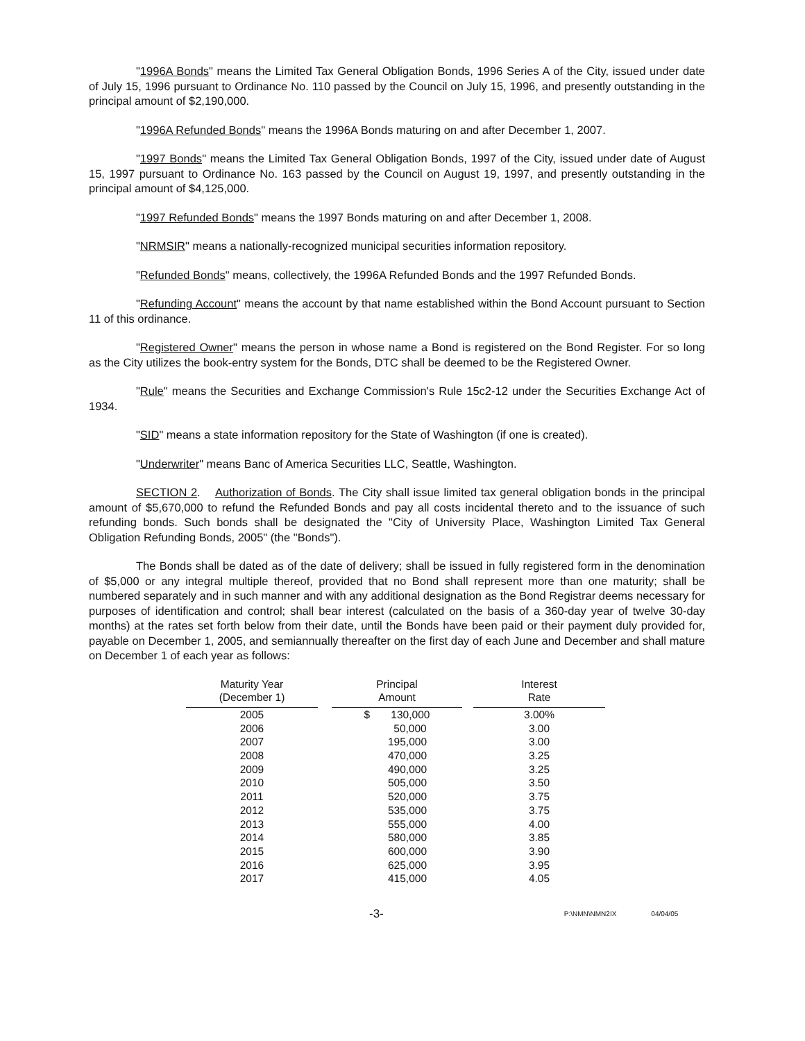"1996A Bonds" means the Limited Tax General Obligation Bonds, 1996 Series A of the City, issued under date of July 15, 1996 pursuant to Ordinance No. 110 passed by the Council on July 15, 1996, and presently outstanding in the principal amount of $2,190,000.
"1996A Refunded Bonds" means the 1996A Bonds maturing on and after December 1, 2007.
"1997 Bonds" means the Limited Tax General Obligation Bonds, 1997 of the City, issued under date of August 15, 1997 pursuant to Ordinance No. 163 passed by the Council on August 19, 1997, and presently outstanding in the principal amount of $4,125,000.
"1997 Refunded Bonds" means the 1997 Bonds maturing on and after December 1, 2008.
"NRMSIR" means a nationally-recognized municipal securities information repository.
"Refunded Bonds" means, collectively, the 1996A Refunded Bonds and the 1997 Refunded Bonds.
"Refunding Account" means the account by that name established within the Bond Account pursuant to Section 11 of this ordinance.
"Registered Owner" means the person in whose name a Bond is registered on the Bond Register. For so long as the City utilizes the book-entry system for the Bonds, DTC shall be deemed to be the Registered Owner.
"Rule" means the Securities and Exchange Commission's Rule 15c2-12 under the Securities Exchange Act of 1934.
"SID" means a state information repository for the State of Washington (if one is created).
"Underwriter" means Banc of America Securities LLC, Seattle, Washington.
SECTION 2. Authorization of Bonds. The City shall issue limited tax general obligation bonds in the principal amount of $5,670,000 to refund the Refunded Bonds and pay all costs incidental thereto and to the issuance of such refunding bonds. Such bonds shall be designated the "City of University Place, Washington Limited Tax General Obligation Refunding Bonds, 2005" (the "Bonds").
The Bonds shall be dated as of the date of delivery; shall be issued in fully registered form in the denomination of $5,000 or any integral multiple thereof, provided that no Bond shall represent more than one maturity; shall be numbered separately and in such manner and with any additional designation as the Bond Registrar deems necessary for purposes of identification and control; shall bear interest (calculated on the basis of a 360-day year of twelve 30-day months) at the rates set forth below from their date, until the Bonds have been paid or their payment duly provided for, payable on December 1, 2005, and semiannually thereafter on the first day of each June and December and shall mature on December 1 of each year as follows:
| Maturity Year (December 1) | | Principal Amount | | Interest Rate |
| --- | --- | --- | --- | --- |
| 2005 | | $ 130,000 | | 3.00% |
| 2006 | | 50,000 | | 3.00 |
| 2007 | | 195,000 | | 3.00 |
| 2008 | | 470,000 | | 3.25 |
| 2009 | | 490,000 | | 3.25 |
| 2010 | | 505,000 | | 3.50 |
| 2011 | | 520,000 | | 3.75 |
| 2012 | | 535,000 | | 3.75 |
| 2013 | | 555,000 | | 4.00 |
| 2014 | | 580,000 | | 3.85 |
| 2015 | | 600,000 | | 3.90 |
| 2016 | | 625,000 | | 3.95 |
| 2017 | | 415,000 | | 4.05 |
-3- P:\NMN\NMN2IX 04/04/05